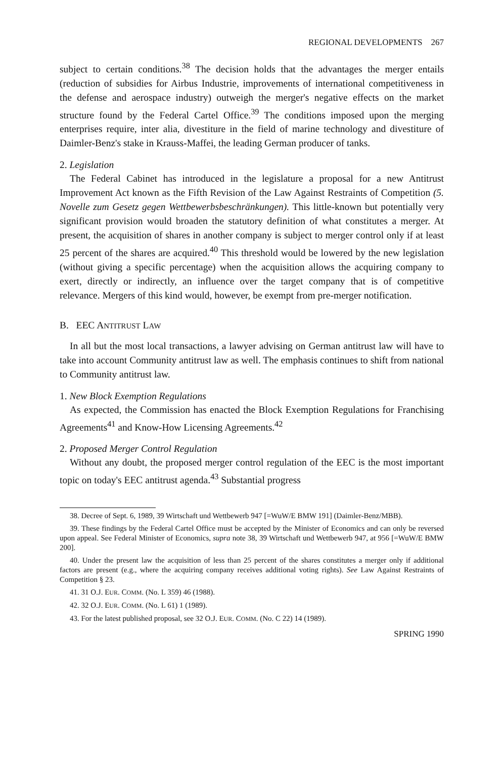REGIONAL DEVELOPMENTS 267
subject to certain conditions.<sup>38</sup> The decision holds that the advantages the merger entails (reduction of subsidies for Airbus Industrie, improvements of international competitiveness in the defense and aerospace industry) outweigh the merger's negative effects on the market structure found by the Federal Cartel Office.<sup>39</sup> The conditions imposed upon the merging enterprises require, inter alia, divestiture in the field of marine technology and divestiture of Daimler-Benz's stake in Krauss-Maffei, the leading German producer of tanks.
2. Legislation
The Federal Cabinet has introduced in the legislature a proposal for a new Antitrust Improvement Act known as the Fifth Revision of the Law Against Restraints of Competition (5. Novelle zum Gesetz gegen Wettbewerbsbeschränkungen). This little-known but potentially very significant provision would broaden the statutory definition of what constitutes a merger. At present, the acquisition of shares in another company is subject to merger control only if at least 25 percent of the shares are acquired.<sup>40</sup> This threshold would be lowered by the new legislation (without giving a specific percentage) when the acquisition allows the acquiring company to exert, directly or indirectly, an influence over the target company that is of competitive relevance. Mergers of this kind would, however, be exempt from pre-merger notification.
B. EEC ANTITRUST LAW
In all but the most local transactions, a lawyer advising on German antitrust law will have to take into account Community antitrust law as well. The emphasis continues to shift from national to Community antitrust law.
1. New Block Exemption Regulations
As expected, the Commission has enacted the Block Exemption Regulations for Franchising Agreements<sup>41</sup> and Know-How Licensing Agreements.<sup>42</sup>
2. Proposed Merger Control Regulation
Without any doubt, the proposed merger control regulation of the EEC is the most important topic on today's EEC antitrust agenda.<sup>43</sup> Substantial progress
38. Decree of Sept. 6, 1989, 39 Wirtschaft und Wettbewerb 947 [=WuW/E BMW 191] (Daimler-Benz/MBB).
39. These findings by the Federal Cartel Office must be accepted by the Minister of Economics and can only be reversed upon appeal. See Federal Minister of Economics, supra note 38, 39 Wirtschaft und Wettbewerb 947, at 956 [=WuW/E BMW 200].
40. Under the present law the acquisition of less than 25 percent of the shares constitutes a merger only if additional factors are present (e.g., where the acquiring company receives additional voting rights). See Law Against Restraints of Competition § 23.
41. 31 O.J. EUR. COMM. (No. L 359) 46 (1988).
42. 32 O.J. EUR. COMM. (No. L 61) 1 (1989).
43. For the latest published proposal, see 32 O.J. EUR. COMM. (No. C 22) 14 (1989).
SPRING 1990